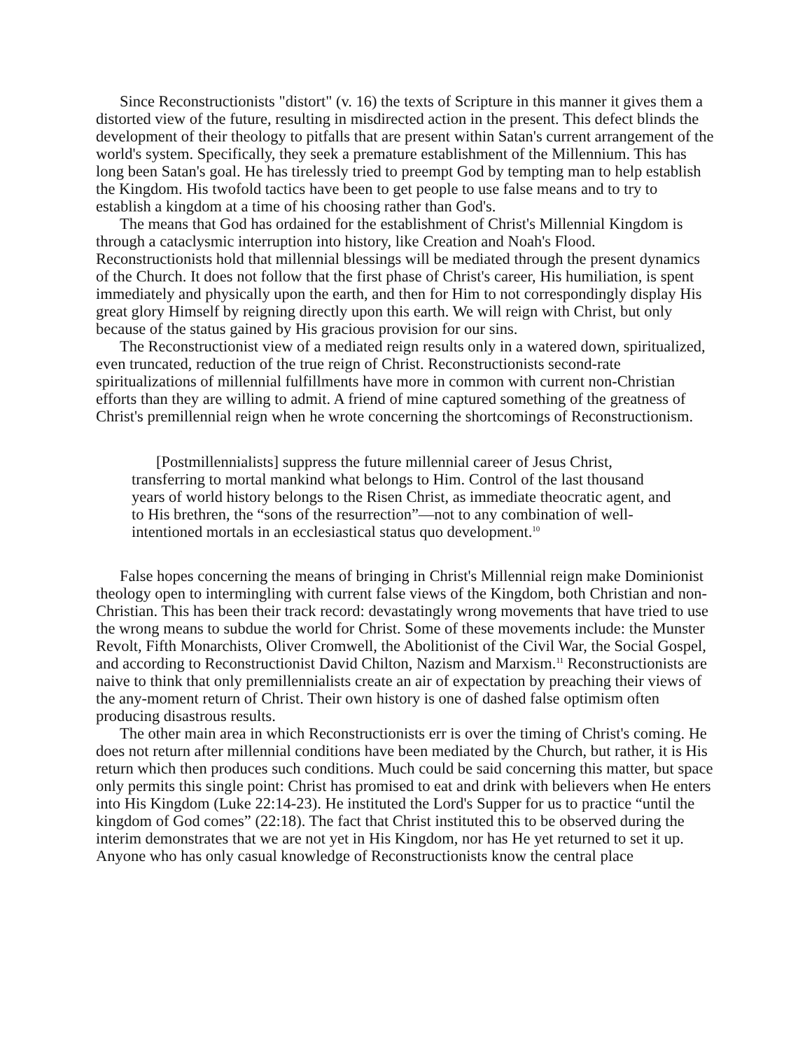Since Reconstructionists "distort" (v. 16) the texts of Scripture in this manner it gives them a distorted view of the future, resulting in misdirected action in the present. This defect blinds the development of their theology to pitfalls that are present within Satan's current arrangement of the world's system. Specifically, they seek a premature establishment of the Millennium. This has long been Satan's goal. He has tirelessly tried to preempt God by tempting man to help establish the Kingdom. His twofold tactics have been to get people to use false means and to try to establish a kingdom at a time of his choosing rather than God's.
The means that God has ordained for the establishment of Christ's Millennial Kingdom is through a cataclysmic interruption into history, like Creation and Noah's Flood. Reconstructionists hold that millennial blessings will be mediated through the present dynamics of the Church. It does not follow that the first phase of Christ's career, His humiliation, is spent immediately and physically upon the earth, and then for Him to not correspondingly display His great glory Himself by reigning directly upon this earth. We will reign with Christ, but only because of the status gained by His gracious provision for our sins.
The Reconstructionist view of a mediated reign results only in a watered down, spiritualized, even truncated, reduction of the true reign of Christ. Reconstructionists second-rate spiritualizations of millennial fulfillments have more in common with current non-Christian efforts than they are willing to admit. A friend of mine captured something of the greatness of Christ's premillennial reign when he wrote concerning the shortcomings of Reconstructionism.
[Postmillennialists] suppress the future millennial career of Jesus Christ, transferring to mortal mankind what belongs to Him. Control of the last thousand years of world history belongs to the Risen Christ, as immediate theocratic agent, and to His brethren, the “sons of the resurrection”—not to any combination of well-intentioned mortals in an ecclesiastical status quo development.<sup>10</sup>
False hopes concerning the means of bringing in Christ's Millennial reign make Dominionist theology open to intermingling with current false views of the Kingdom, both Christian and non-Christian. This has been their track record: devastatingly wrong movements that have tried to use the wrong means to subdue the world for Christ. Some of these movements include: the Munster Revolt, Fifth Monarchists, Oliver Cromwell, the Abolitionist of the Civil War, the Social Gospel, and according to Reconstructionist David Chilton, Nazism and Marxism.<sup>11</sup> Reconstructionists are naive to think that only premillennialists create an air of expectation by preaching their views of the any-moment return of Christ. Their own history is one of dashed false optimism often producing disastrous results.
The other main area in which Reconstructionists err is over the timing of Christ's coming. He does not return after millennial conditions have been mediated by the Church, but rather, it is His return which then produces such conditions. Much could be said concerning this matter, but space only permits this single point: Christ has promised to eat and drink with believers when He enters into His Kingdom (Luke 22:14-23). He instituted the Lord's Supper for us to practice “until the kingdom of God comes” (22:18). The fact that Christ instituted this to be observed during the interim demonstrates that we are not yet in His Kingdom, nor has He yet returned to set it up. Anyone who has only casual knowledge of Reconstructionists know the central place